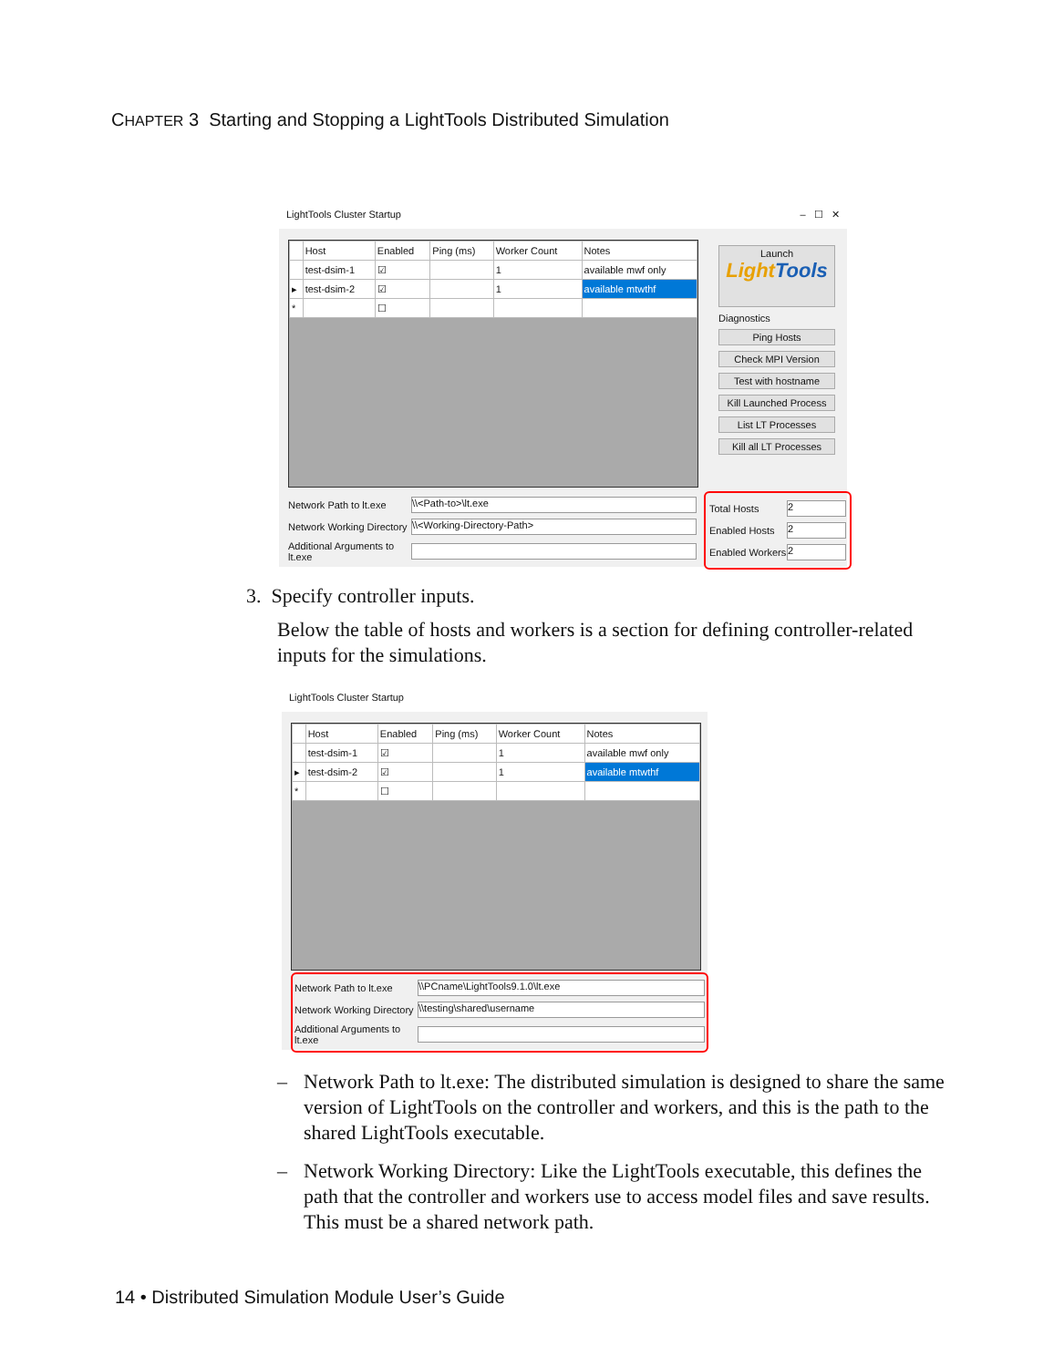CHAPTER 3 Starting and Stopping a LightTools Distributed Simulation
LightTools Cluster Startup – ☐ ✕
| | Host | Enabled | Ping (ms) | Worker Count | Notes |
| --- | --- | --- | --- | --- | --- |
| | test-dsim-1 | ☑ | | 1 | available mwf only |
| ▸ | test-dsim-2 | ☑ | | 1 | available mtwthf |
| * | | ☐ | | | |
Network Path to lt.exe
\\<Path-to>\lt.exe
Network Working Directory
\\<Working-Directory-Path>
Additional Arguments to lt.exe
Launch
LightTools
Diagnostics
Ping Hosts
Check MPI Version
Test with hostname
Kill Launched Process
List LT Processes
Kill all LT Processes
Total Hosts
2
Enabled Hosts
2
Enabled Workers
2
3. Specify controller inputs.
Below the table of hosts and workers is a section for defining controller-related inputs for the simulations.
LightTools Cluster Startup
| | Host | Enabled | Ping (ms) | Worker Count | Notes |
| --- | --- | --- | --- | --- | --- |
| | test-dsim-1 | ☑ | | 1 | available mwf only |
| ▸ | test-dsim-2 | ☑ | | 1 | available mtwthf |
| * | | ☐ | | | |
Network Path to lt.exe
\\PCname\LightTools9.1.0\lt.exe
Network Working Directory
\\testing\shared\username
Additional Arguments to lt.exe
– Network Path to lt.exe: The distributed simulation is designed to share the same version of LightTools on the controller and workers, and this is the path to the shared LightTools executable.
– Network Working Directory: Like the LightTools executable, this defines the path that the controller and workers use to access model files and save results. This must be a shared network path.
14 • Distributed Simulation Module User’s Guide